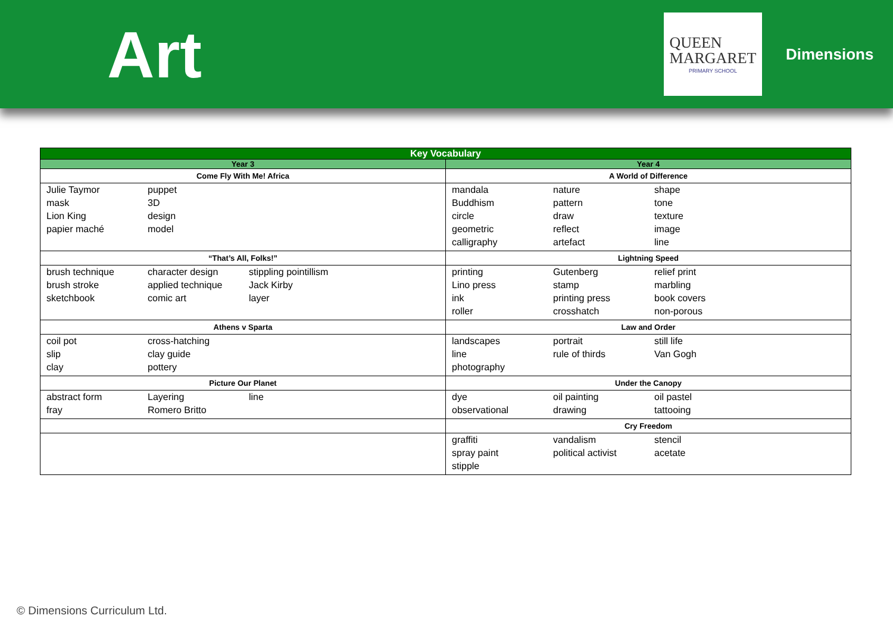Art
QUEEN
MARGARET
PRIMARY SCHOOL
Dimensions
| Key Vocabulary | |
| --- | --- |
| Year 3 | Year 4 |
| Come Fly With Me! Africa | A World of Difference |
| Julie Taymor puppet mask 3D Lion King design papier maché model | mandala nature shape Buddhism pattern tone circle draw texture geometric reflect image calligraphy artefact line |
| “That’s All, Folks!” | Lightning Speed |
| brush technique character design stippling pointillism brush stroke applied technique Jack Kirby sketchbook comic art layer | printing Gutenberg relief print Lino press stamp marbling ink printing press book covers roller crosshatch non-porous |
| Athens v Sparta | Law and Order |
| coil pot cross-hatching slip clay guide clay pottery | landscapes portrait still life line rule of thirds Van Gogh photography |
| Picture Our Planet | Under the Canopy |
| abstract form Layering line fray Romero Britto | dye oil painting oil pastel observational drawing tattooing |
| | Cry Freedom |
| | graffiti vandalism stencil spray paint political activist acetate stipple |
© Dimensions Curriculum Ltd.